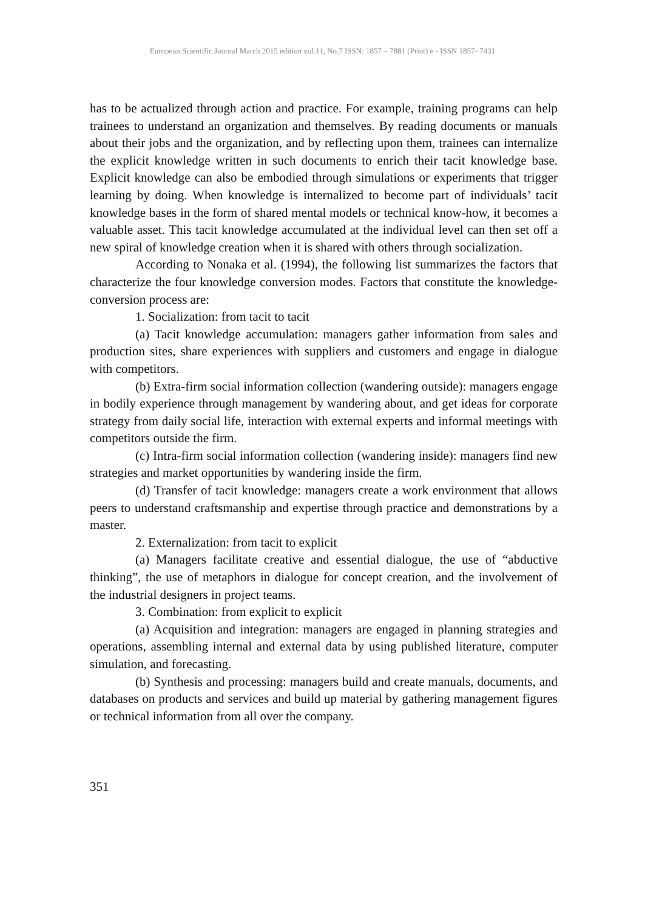European Scientific Journal March 2015 edition vol.11, No.7 ISSN: 1857 – 7881 (Print) e - ISSN 1857- 7431
has to be actualized through action and practice. For example, training programs can help trainees to understand an organization and themselves. By reading documents or manuals about their jobs and the organization, and by reflecting upon them, trainees can internalize the explicit knowledge written in such documents to enrich their tacit knowledge base. Explicit knowledge can also be embodied through simulations or experiments that trigger learning by doing. When knowledge is internalized to become part of individuals’ tacit knowledge bases in the form of shared mental models or technical know-how, it becomes a valuable asset. This tacit knowledge accumulated at the individual level can then set off a new spiral of knowledge creation when it is shared with others through socialization.
According to Nonaka et al. (1994), the following list summarizes the factors that characterize the four knowledge conversion modes. Factors that constitute the knowledge-conversion process are:
1. Socialization: from tacit to tacit
(a) Tacit knowledge accumulation: managers gather information from sales and production sites, share experiences with suppliers and customers and engage in dialogue with competitors.
(b) Extra-firm social information collection (wandering outside): managers engage in bodily experience through management by wandering about, and get ideas for corporate strategy from daily social life, interaction with external experts and informal meetings with competitors outside the firm.
(c) Intra-firm social information collection (wandering inside): managers find new strategies and market opportunities by wandering inside the firm.
(d) Transfer of tacit knowledge: managers create a work environment that allows peers to understand craftsmanship and expertise through practice and demonstrations by a master.
2. Externalization: from tacit to explicit
(a) Managers facilitate creative and essential dialogue, the use of “abductive thinking”, the use of metaphors in dialogue for concept creation, and the involvement of the industrial designers in project teams.
3. Combination: from explicit to explicit
(a) Acquisition and integration: managers are engaged in planning strategies and operations, assembling internal and external data by using published literature, computer simulation, and forecasting.
(b) Synthesis and processing: managers build and create manuals, documents, and databases on products and services and build up material by gathering management figures or technical information from all over the company.
351